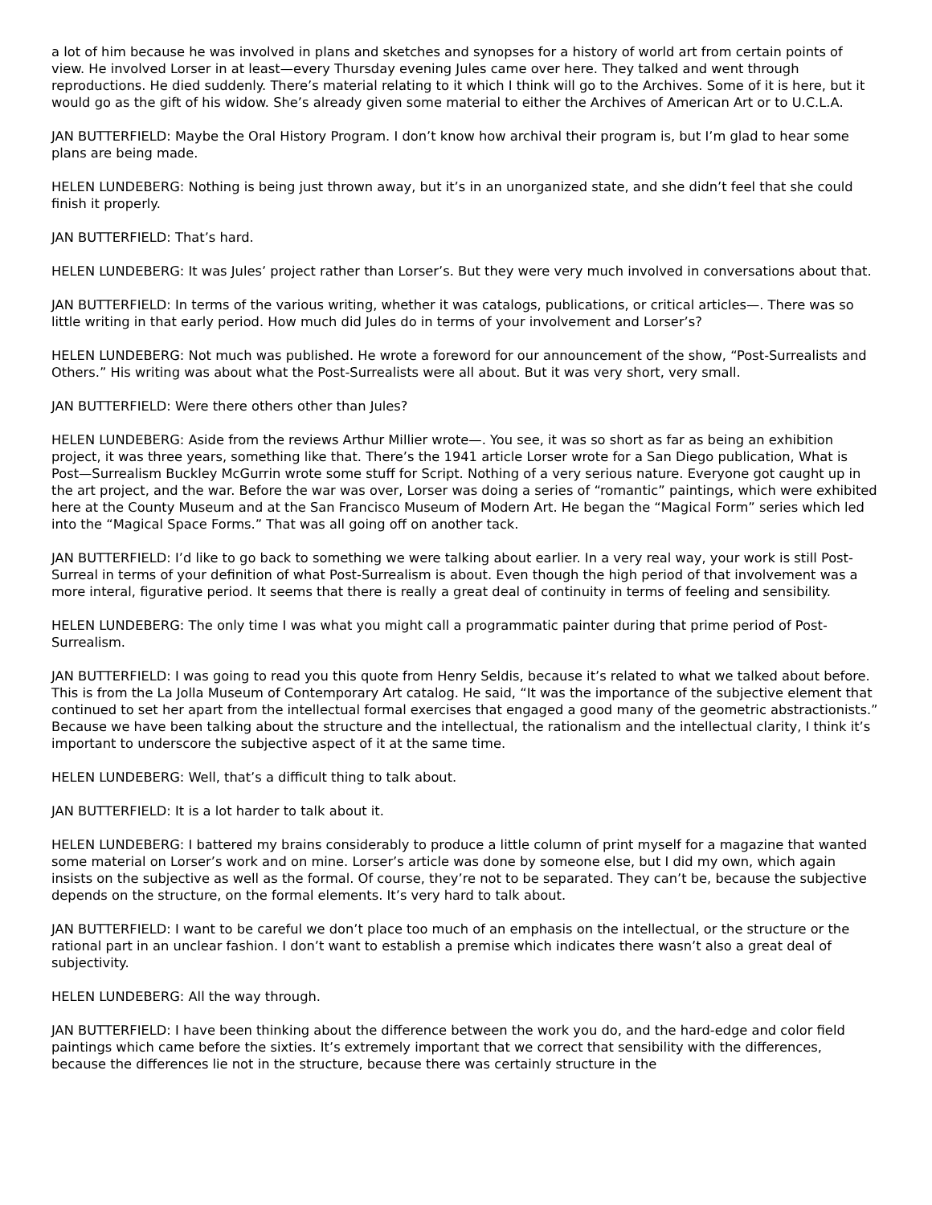a lot of him because he was involved in plans and sketches and synopses for a history of world art from certain points of view. He involved Lorser in at least—every Thursday evening Jules came over here. They talked and went through reproductions. He died suddenly. There’s material relating to it which I think will go to the Archives. Some of it is here, but it would go as the gift of his widow. She’s already given some material to either the Archives of American Art or to U.C.L.A.
JAN BUTTERFIELD: Maybe the Oral History Program. I don’t know how archival their program is, but I’m glad to hear some plans are being made.
HELEN LUNDEBERG: Nothing is being just thrown away, but it’s in an unorganized state, and she didn’t feel that she could finish it properly.
JAN BUTTERFIELD: That’s hard.
HELEN LUNDEBERG: It was Jules’ project rather than Lorser’s. But they were very much involved in conversations about that.
JAN BUTTERFIELD: In terms of the various writing, whether it was catalogs, publications, or critical articles—. There was so little writing in that early period. How much did Jules do in terms of your involvement and Lorser’s?
HELEN LUNDEBERG: Not much was published. He wrote a foreword for our announcement of the show, “Post-Surrealists and Others.” His writing was about what the Post-Surrealists were all about. But it was very short, very small.
JAN BUTTERFIELD: Were there others other than Jules?
HELEN LUNDEBERG: Aside from the reviews Arthur Millier wrote—. You see, it was so short as far as being an exhibition project, it was three years, something like that. There’s the 1941 article Lorser wrote for a San Diego publication, What is Post—Surrealism Buckley McGurrin wrote some stuff for Script. Nothing of a very serious nature. Everyone got caught up in the art project, and the war. Before the war was over, Lorser was doing a series of “romantic” paintings, which were exhibited here at the County Museum and at the San Francisco Museum of Modern Art. He began the “Magical Form” series which led into the “Magical Space Forms.” That was all going off on another tack.
JAN BUTTERFIELD: I’d like to go back to something we were talking about earlier. In a very real way, your work is still Post- Surreal in terms of your definition of what Post-Surrealism is about. Even though the high period of that involvement was a more interal, figurative period. It seems that there is really a great deal of continuity in terms of feeling and sensibility.
HELEN LUNDEBERG: The only time I was what you might call a programmatic painter during that prime period of Post-Surrealism.
JAN BUTTERFIELD: I was going to read you this quote from Henry Seldis, because it’s related to what we talked about before. This is from the La Jolla Museum of Contemporary Art catalog. He said, “It was the importance of the subjective element that continued to set her apart from the intellectual formal exercises that engaged a good many of the geometric abstractionists.” Because we have been talking about the structure and the intellectual, the rationalism and the intellectual clarity, I think it’s important to underscore the subjective aspect of it at the same time.
HELEN LUNDEBERG: Well, that’s a difficult thing to talk about.
JAN BUTTERFIELD: It is a lot harder to talk about it.
HELEN LUNDEBERG: I battered my brains considerably to produce a little column of print myself for a magazine that wanted some material on Lorser’s work and on mine. Lorser’s article was done by someone else, but I did my own, which again insists on the subjective as well as the formal. Of course, they’re not to be separated. They can’t be, because the subjective depends on the structure, on the formal elements. It’s very hard to talk about.
JAN BUTTERFIELD: I want to be careful we don’t place too much of an emphasis on the intellectual, or the structure or the rational part in an unclear fashion. I don’t want to establish a premise which indicates there wasn’t also a great deal of subjectivity.
HELEN LUNDEBERG: All the way through.
JAN BUTTERFIELD: I have been thinking about the difference between the work you do, and the hard-edge and color field paintings which came before the sixties. It’s extremely important that we correct that sensibility with the differences, because the differences lie not in the structure, because there was certainly structure in the